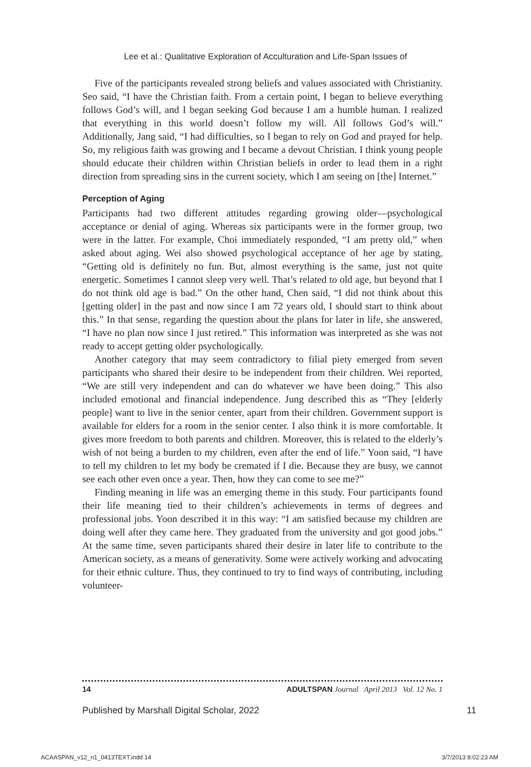Lee et al.: Qualitative Exploration of Acculturation and Life-Span Issues of
Five of the participants revealed strong beliefs and values associated with Christianity. Seo said, “I have the Christian faith. From a certain point, I began to believe everything follows God’s will, and I began seeking God because I am a humble human. I realized that everything in this world doesn’t follow my will. All follows God’s will.” Additionally, Jang said, “I had difficulties, so I began to rely on God and prayed for help. So, my religious faith was growing and I became a devout Christian. I think young people should educate their children within Christian beliefs in order to lead them in a right direction from spreading sins in the current society, which I am seeing on [the] Internet.”
Perception of Aging
Participants had two different attitudes regarding growing older—psychological acceptance or denial of aging. Whereas six participants were in the former group, two were in the latter. For example, Choi immediately responded, “I am pretty old,” when asked about aging. Wei also showed psychological acceptance of her age by stating, “Getting old is definitely no fun. But, almost everything is the same, just not quite energetic. Sometimes I cannot sleep very well. That’s related to old age, but beyond that I do not think old age is bad.” On the other hand, Chen said, “I did not think about this [getting older] in the past and now since I am 72 years old, I should start to think about this.” In that sense, regarding the question about the plans for later in life, she answered, “I have no plan now since I just retired.” This information was interpreted as she was not ready to accept getting older psychologically.
Another category that may seem contradictory to filial piety emerged from seven participants who shared their desire to be independent from their children. Wei reported, “We are still very independent and can do whatever we have been doing.” This also included emotional and financial independence. Jung described this as “They [elderly people] want to live in the senior center, apart from their children. Government support is available for elders for a room in the senior center. I also think it is more comfortable. It gives more freedom to both parents and children. Moreover, this is related to the elderly’s wish of not being a burden to my children, even after the end of life.” Yoon said, “I have to tell my children to let my body be cremated if I die. Because they are busy, we cannot see each other even once a year. Then, how they can come to see me?”
Finding meaning in life was an emerging theme in this study. Four participants found their life meaning tied to their children’s achievements in terms of degrees and professional jobs. Yoon described it in this way: “I am satisfied because my children are doing well after they came here. They graduated from the university and got good jobs.” At the same time, seven participants shared their desire in later life to contribute to the American society, as a means of generativity. Some were actively working and advocating for their ethnic culture. Thus, they continued to try to find ways of contributing, including volunteer-
14 ADULTSPAN Journal April 2013 Vol. 12 No. 1
Published by Marshall Digital Scholar, 2022 11
ACAASPAN_v12_n1_0413TEXT.indd 14 3/7/2013 8:02:23 AM